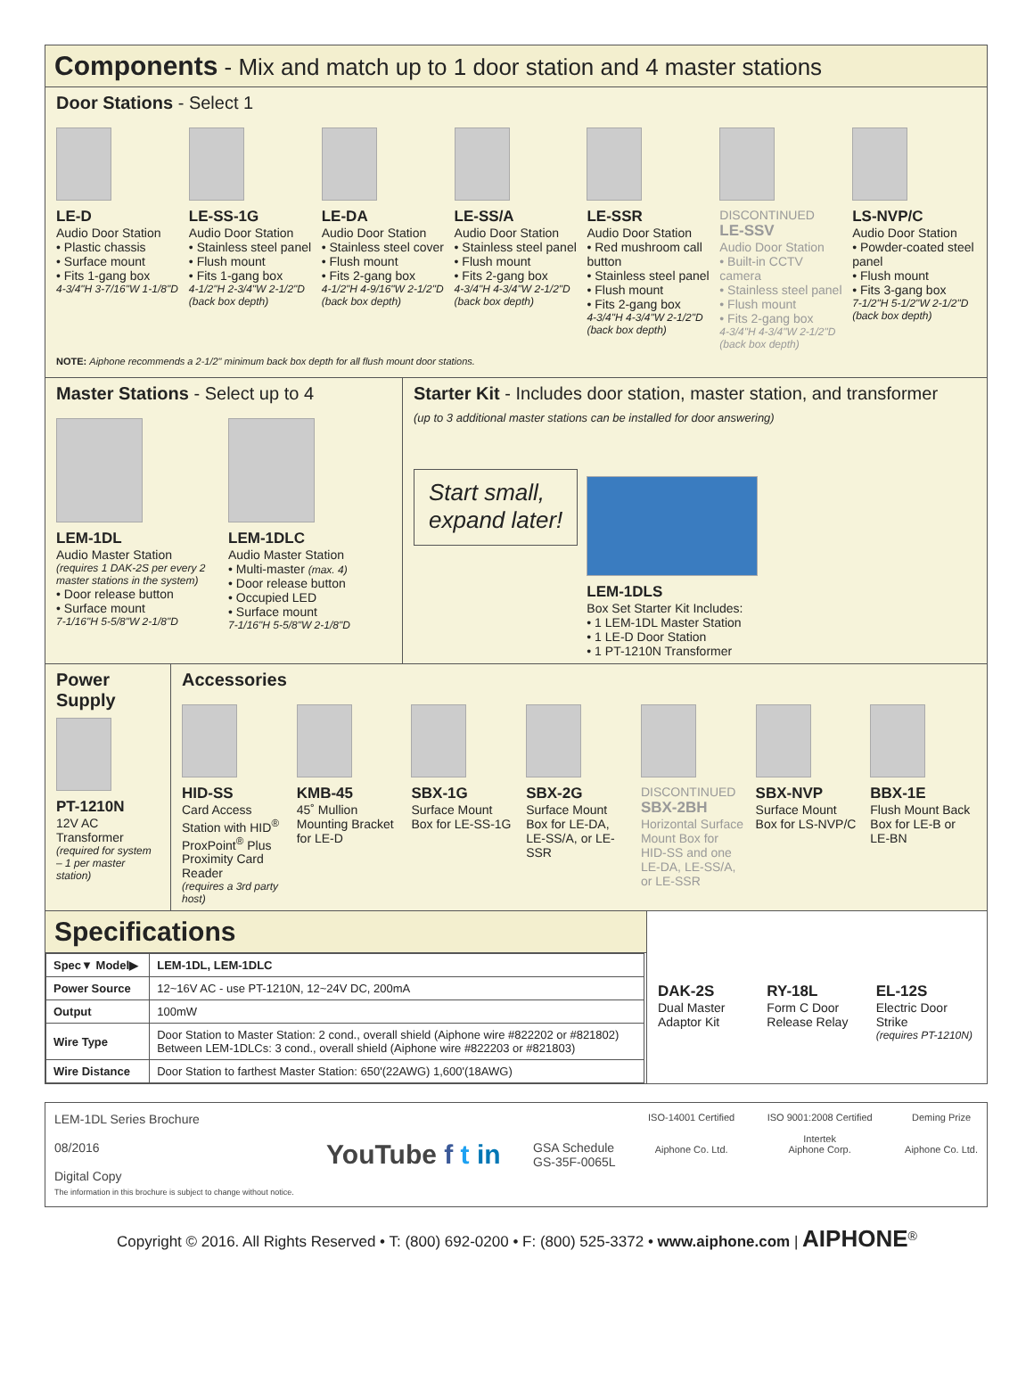Components - Mix and match up to 1 door station and 4 master stations
Door Stations - Select 1
LE-D
Audio Door Station
• Plastic chassis
• Surface mount
• Fits 1-gang box
4-3/4"H 3-7/16"W 1-1/8"D
LE-SS-1G
Audio Door Station
• Stainless steel panel
• Flush mount
• Fits 1-gang box
4-1/2"H 2-3/4"W 2-1/2"D (back box depth)
LE-DA
Audio Door Station
• Stainless steel cover
• Flush mount
• Fits 2-gang box
4-1/2"H 4-9/16"W 2-1/2"D (back box depth)
LE-SS/A
Audio Door Station
• Stainless steel panel
• Flush mount
• Fits 2-gang box
4-3/4"H 4-3/4"W 2-1/2"D (back box depth)
LE-SSR
Audio Door Station
• Red mushroom call button
• Stainless steel panel
• Flush mount
• Fits 2-gang box
4-3/4"H 4-3/4"W 2-1/2"D (back box depth)
DISCONTINUED
LE-SSV
Audio Door Station
• Built-in CCTV camera
• Stainless steel panel
• Flush mount
• Fits 2-gang box
4-3/4"H 4-3/4"W 2-1/2"D (back box depth)
LS-NVP/C
Audio Door Station
• Powder-coated steel panel
• Flush mount
• Fits 3-gang box
7-1/2"H 5-1/2"W 2-1/2"D (back box depth)
NOTE: Aiphone recommends a 2-1/2" minimum back box depth for all flush mount door stations.
Master Stations - Select up to 4
LEM-1DL
Audio Master Station
(requires 1 DAK-2S per every 2 master stations in the system)
• Door release button
• Surface mount
7-1/16"H 5-5/8"W 2-1/8"D
LEM-1DLC
Audio Master Station
• Multi-master (max. 4)
• Door release button
• Occupied LED
• Surface mount
7-1/16"H 5-5/8"W 2-1/8"D
Starter Kit - Includes door station, master station, and transformer
(up to 3 additional master stations can be installed for door answering)
Start small,
expand later!
LEM-1DLS
Box Set Starter Kit Includes:
• 1 LEM-1DL Master Station
• 1 LE-D Door Station
• 1 PT-1210N Transformer
Power Supply
PT-1210N
12V AC Transformer
(required for system – 1 per master station)
Accessories
HID-SS
Card Access Station with HID<sup>®</sup> ProxPoint<sup>®</sup> Plus Proximity Card Reader
(requires a 3rd party host)
KMB-45
45˚ Mullion Mounting Bracket for LE-D
SBX-1G
Surface Mount Box for LE-SS-1G
SBX-2G
Surface Mount Box for LE-DA, LE-SS/A, or LE-SSR
DISCONTINUED
SBX-2BH
Horizontal Surface Mount Box for HID-SS and one LE-DA, LE-SS/A, or LE-SSR
SBX-NVP
Surface Mount Box for LS-NVP/C
BBX-1E
Flush Mount Back Box for LE-B or LE-BN
Specifications
| Spec▼ Model▶ | LEM-1DL, LEM-1DLC |
| --- | --- |
| Power Source | 12~16V AC - use PT-1210N, 12~24V DC, 200mA |
| Output | 100mW |
| Wire Type | Door Station to Master Station: 2 cond., overall shield (Aiphone wire #822202 or #821802) Between LEM-1DLCs: 3 cond., overall shield (Aiphone wire #822203 or #821803) |
| Wire Distance | Door Station to farthest Master Station: 650'(22AWG) 1,600'(18AWG) |
DAK-2S
Dual Master Adaptor Kit
RY-18L
Form C Door Release Relay
EL-12S
Electric Door Strike
(requires PT-1210N)
LEM-1DL Series Brochure
08/2016
Digital Copy
The information in this brochure is subject to change without notice.
YouTube f t in
GSA Schedule
GS-35F-0065L
ISO-14001 Certified
Aiphone Co. Ltd.
ISO 9001:2008 Certified
Intertek
Aiphone Corp.
Deming Prize
Aiphone Co. Ltd.
Copyright © 2016. All Rights Reserved • T: (800) 692-0200 • F: (800) 525-3372 • www.aiphone.com | AIPHONE<sup>®</sup>